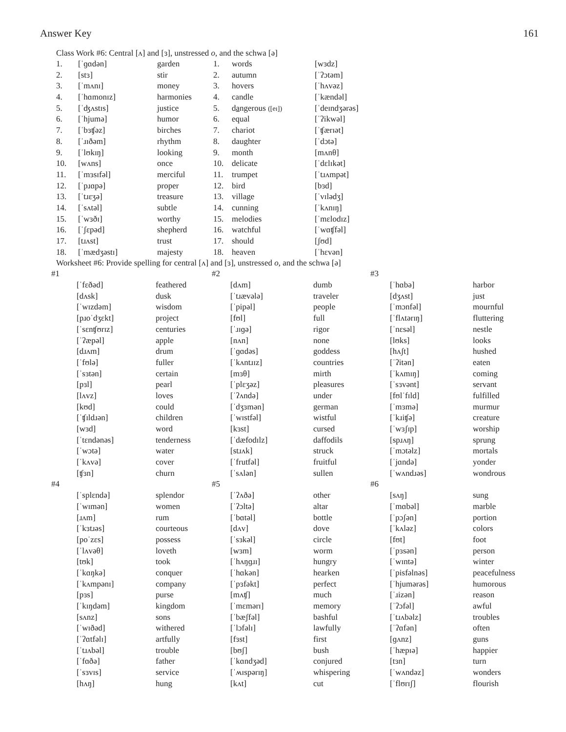Answer Key 161
Class Work #6: Central [ʌ] and [ɜ], unstressed o, and the schwa [ə]
| 1. | [ˈɡɑdən] | garden | 1. | words | [wɜdz] |
| 2. | [stɜ] | stir | 2. | autumn | [ˈʔɔtəm] |
| 3. | [ˈmʌnɪ] | money | 3. | hovers | [ˈhʌvəz] |
| 4. | [ˈhɑmonɪz] | harmonies | 4. | candle | [ˈkændəl] |
| 5. | [ˈʤʌstɪs] | justice | 5. | d a ngerous ([eɪ]) | [ˈdeɪndʒərəs] |
| 6. | [ˈhjumə] | humor | 6. | equal | [ˈʔikwəl] |
| 7. | [ˈbɜʧəz] | birches | 7. | chariot | [ˈʧærɪət] |
| 8. | [ˈɹɪðəm] | rhythm | 8. | daughter | [ˈdɔtə] |
| 9. | [ˈlʊkɪŋ] | looking | 9. | month | [mʌnθ] |
| 10. | [wʌns] | once | 10. | delicate | [ˈdɛlɪkət] |
| 11. | [ˈmɜsɪfəl] | merciful | 11. | trumpet | [ˈtɹʌmpət] |
| 12. | [ˈpɹɑpə] | proper | 12. | bird | [bɜd] |
| 13. | [ˈtɹɛʒə] | treasure | 13. | village | [ˈvɪlədʒ] |
| 14. | [ˈsʌtəl] | subtle | 14. | cunning | [ˈkʌnɪŋ] |
| 15. | [ˈwɜðɪ] | worthy | 15. | melodies | [ˈmɛlodɪz] |
| 16. | [ˈʃɛpəd] | shepherd | 16. | watchful | [ˈwɑʧfəl] |
| 17. | [tɹʌst] | trust | 17. | should | [ʃʊd] |
| 18. | [ˈmædʒəstɪ] | majesty | 18. | heaven | [ˈhɛvən] |
Worksheet #6: Provide spelling for central [ʌ] and [ɜ], unstressed o, and the schwa [ə]
| #1 | | | #2 | | | #3 | | |
| | [ˈfɛðəd] | feathered | | [dʌm] | dumb | | [ˈhɑbə] | harbor |
| | [dʌsk] | dusk | | [ˈtɹævələ] | traveler | | [dʒʌst] | just |
| | [ˈwɪzdəm] | wisdom | | [ˈpipəl] | people | | [ˈmɔnfəl] | mournful |
| | [pɹoˈdʒɛkt] | project | | [fʊl] | full | | [ˈflʌtərɪŋ] | fluttering |
| | [ˈsɛnʧʊrɪz] | centuries | | [ˈɹɪɡə] | rigor | | [ˈnɛsəl] | nestle |
| | [ˈʔæpəl] | apple | | [nʌn] | none | | [lʊks] | looks |
| | [dɹʌm] | drum | | [ˈɡɑdəs] | goddess | | [hʌʃt] | hushed |
| | [ˈfʊlə] | fuller | | [ˈkʌntɹɪz] | countries | | [ˈʔitən] | eaten |
| | [ˈsɜtən] | certain | | [mɜθ] | mirth | | [ˈkʌmɪŋ] | coming |
| | [pɜl] | pearl | | [ˈplɛʒəz] | pleasures | | [ˈsɜvənt] | servant |
| | [lʌvz] | loves | | [ˈʔʌndə] | under | | [fʊlˈfɪld] | fulfilled |
| | [kʊd] | could | | [ˈdʒɜmən] | german | | [ˈmɜmə] | murmur |
| | [ˈʧɪldɹən] | children | | [ˈwɪstfəl] | wistful | | [ˈkɹiʧə] | creature |
| | [wɜd] | word | | [kɜst] | cursed | | [ˈwɜʃɪp] | worship |
| | [ˈtɛndənəs] | tenderness | | [ˈdæfodɪlz] | daffodils | | [spɹʌŋ] | sprung |
| | [ˈwɔtə] | water | | [stɹʌk] | struck | | [ˈmɔtəlz] | mortals |
| | [ˈkʌvə] | cover | | [ˈfrutfəl] | fruitful | | [ˈjɑndə] | yonder |
| | [ʧɜn] | churn | | [ˈsʌlən] | sullen | | [ˈwʌndɹəs] | wondrous |
| #4 | | | #5 | | | #6 | | |
| | [ˈsplɛndə] | splendor | | [ˈʔʌðə] | other | | [sʌŋ] | sung |
| | [ˈwɪmən] | women | | [ˈʔɔltə] | altar | | [ˈmɑbəl] | marble |
| | [ɹʌm] | rum | | [ˈbɑtəl] | bottle | | [ˈpɔʃən] | portion |
| | [ˈkɜtɹəs] | courteous | | [dʌv] | dove | | [ˈkʌləz] | colors |
| | [poˈzɛs] | possess | | [ˈsɜkəl] | circle | | [fʊt] | foot |
| | [ˈlʌvəθ] | loveth | | [wɜm] | worm | | [ˈpɜsən] | person |
| | [tʊk] | took | | [ˈhʌŋɡɹɪ] | hungry | | [ˈwɪntə] | winter |
| | [ˈkɑŋkə] | conquer | | [ˈhɑkən] | hearken | | [ˈpisfəlnəs] | peacefulness |
| | [ˈkʌmpənɪ] | company | | [ˈpɜfəkt] | perfect | | [ˈhjumərəs] | humorous |
| | [pɜs] | purse | | [mʌʧ] | much | | [ˈɹizən] | reason |
| | [ˈkɪŋdəm] | kingdom | | [ˈmɛmərɪ] | memory | | [ˈʔɔfəl] | awful |
| | [sʌnz] | sons | | [ˈbæʃfəl] | bashful | | [ˈtɹʌbəlz] | troubles |
| | [ˈwɪðəd] | withered | | [ˈlɔfəlɪ] | lawfully | | [ˈʔɑfən] | often |
| | [ˈʔɑtfəlɪ] | artfully | | [fɜst] | first | | [ɡʌnz] | guns |
| | [ˈtɹʌbəl] | trouble | | [bʊʃ] | bush | | [ˈhæpɪə] | happier |
| | [ˈfɑðə] | father | | [ˈkɑndʒəd] | conjured | | [tɜn] | turn |
| | [ˈsɜvɪs] | service | | [ˈʍɪspərɪŋ] | whispering | | [ˈwʌndəz] | wonders |
| | [hʌŋ] | hung | | [kʌt] | cut | | [ˈflʊrɪʃ] | flourish |